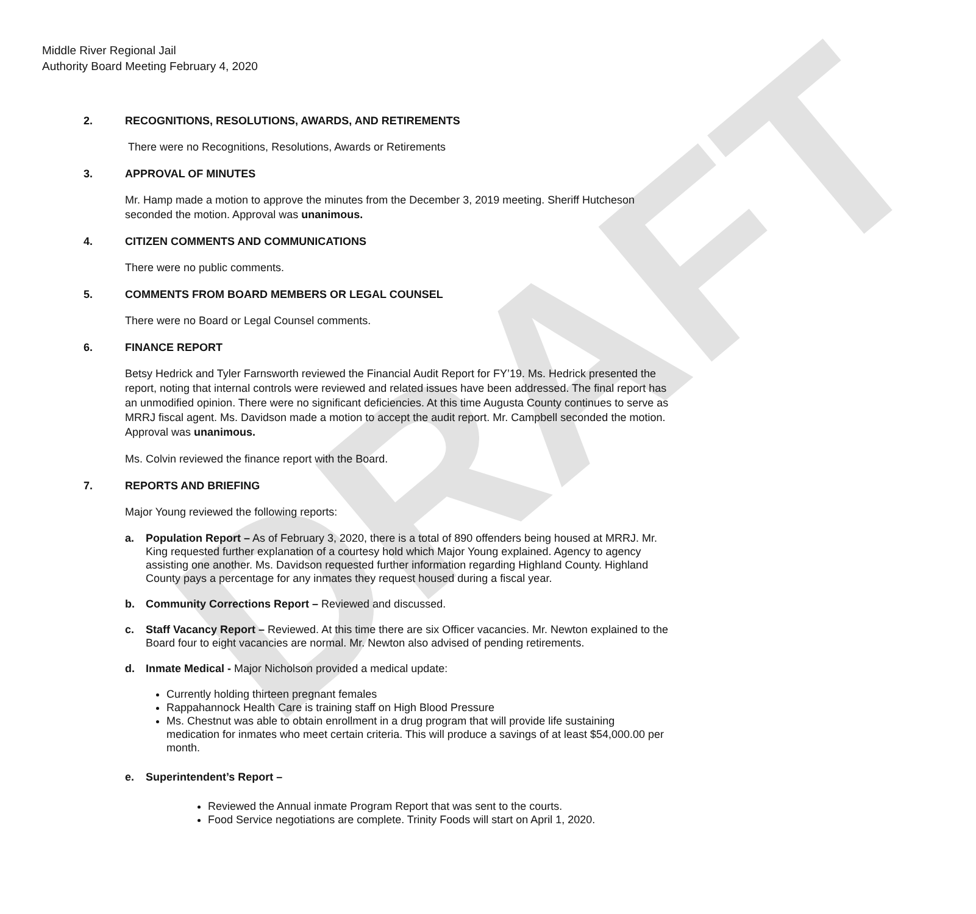DRAFT
Middle River Regional Jail
Authority Board Meeting February 4, 2020
2. RECOGNITIONS, RESOLUTIONS, AWARDS, AND RETIREMENTS
There were no Recognitions, Resolutions, Awards or Retirements
3. APPROVAL OF MINUTES
Mr. Hamp made a motion to approve the minutes from the December 3, 2019 meeting. Sheriff Hutcheson seconded the motion. Approval was unanimous.
4. CITIZEN COMMENTS AND COMMUNICATIONS
There were no public comments.
5. COMMENTS FROM BOARD MEMBERS OR LEGAL COUNSEL
There were no Board or Legal Counsel comments.
6. FINANCE REPORT
Betsy Hedrick and Tyler Farnsworth reviewed the Financial Audit Report for FY’19. Ms. Hedrick presented the report, noting that internal controls were reviewed and related issues have been addressed. The final report has an unmodified opinion. There were no significant deficiencies. At this time Augusta County continues to serve as MRRJ fiscal agent. Ms. Davidson made a motion to accept the audit report. Mr. Campbell seconded the motion. Approval was unanimous.
Ms. Colvin reviewed the finance report with the Board.
7. REPORTS AND BRIEFING
Major Young reviewed the following reports:
a. Population Report – As of February 3, 2020, there is a total of 890 offenders being housed at MRRJ. Mr. King requested further explanation of a courtesy hold which Major Young explained. Agency to agency assisting one another. Ms. Davidson requested further information regarding Highland County. Highland County pays a percentage for any inmates they request housed during a fiscal year.
b. Community Corrections Report – Reviewed and discussed.
c. Staff Vacancy Report – Reviewed. At this time there are six Officer vacancies. Mr. Newton explained to the Board four to eight vacancies are normal. Mr. Newton also advised of pending retirements.
d. Inmate Medical - Major Nicholson provided a medical update:
Currently holding thirteen pregnant females
Rappahannock Health Care is training staff on High Blood Pressure
Ms. Chestnut was able to obtain enrollment in a drug program that will provide life sustaining medication for inmates who meet certain criteria. This will produce a savings of at least $54,000.00 per month.
e. Superintendent’s Report –
Reviewed the Annual inmate Program Report that was sent to the courts.
Food Service negotiations are complete. Trinity Foods will start on April 1, 2020.